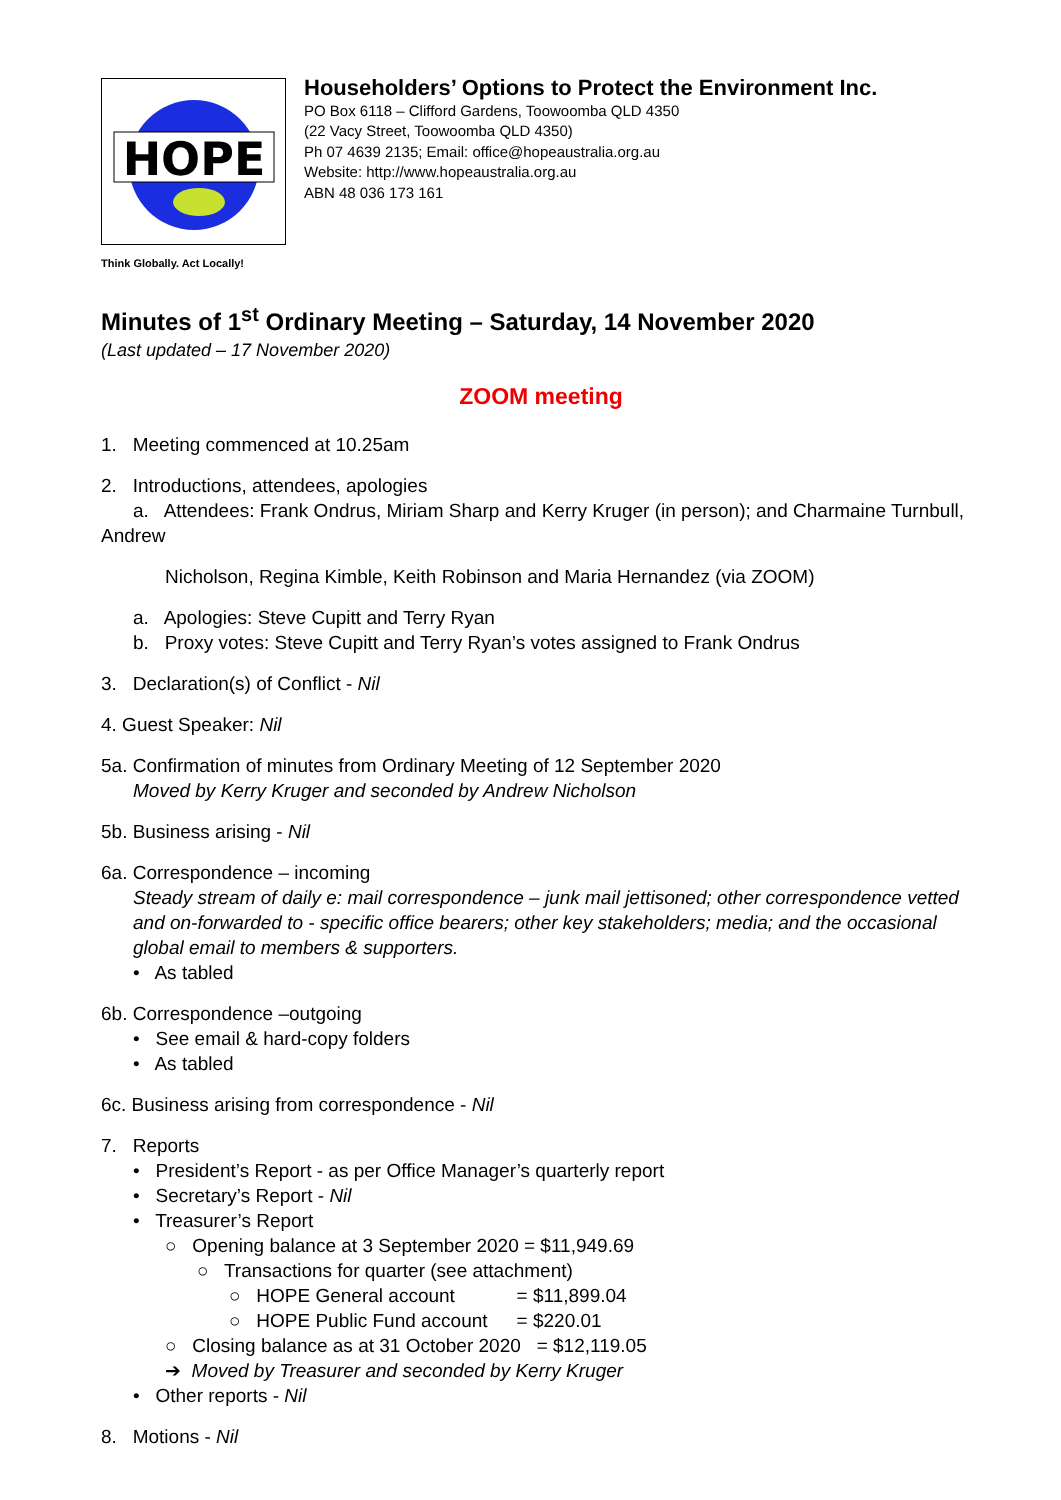HOPE
Householders’ Options to Protect the Environment Inc.
PO Box 6118 – Clifford Gardens, Toowoomba QLD 4350
(22 Vacy Street, Toowoomba QLD 4350)
Ph 07 4639 2135; Email: office@hopeaustralia.org.au
Website: http://www.hopeaustralia.org.au
ABN 48 036 173 161
Think Globally. Act Locally!
Minutes of 1<sup>st</sup> Ordinary Meeting – Saturday, 14 November 2020
(Last updated – 17 November 2020)
ZOOM meeting
1. Meeting commenced at 10.25am
2. Introductions, attendees, apologies
a. Attendees: Frank Ondrus, Miriam Sharp and Kerry Kruger (in person); and Charmaine Turnbull, Andrew
Nicholson, Regina Kimble, Keith Robinson and Maria Hernandez (via ZOOM)
a. Apologies: Steve Cupitt and Terry Ryan
b. Proxy votes: Steve Cupitt and Terry Ryan’s votes assigned to Frank Ondrus
3. Declaration(s) of Conflict - Nil
4. Guest Speaker: Nil
5a. Confirmation of minutes from Ordinary Meeting of 12 September 2020
Moved by Kerry Kruger and seconded by Andrew Nicholson
5b. Business arising - Nil
6a. Correspondence – incoming
Steady stream of daily e: mail correspondence – junk mail jettisoned; other correspondence vetted and on-forwarded to - specific office bearers; other key stakeholders; media; and the occasional global email to members & supporters.
• As tabled
6b. Correspondence –outgoing
• See email & hard-copy folders
• As tabled
6c. Business arising from correspondence - Nil
7. Reports
• President’s Report - as per Office Manager’s quarterly report
• Secretary’s Report - Nil
• Treasurer’s Report
○ Opening balance at 3 September 2020 = $11,949.69
○ Transactions for quarter (see attachment)
○ HOPE General account = $11,899.04
○ HOPE Public Fund account = $220.01
○ Closing balance as at 31 October 2020 = $12,119.05
➔ Moved by Treasurer and seconded by Kerry Kruger
• Other reports - Nil
8. Motions - Nil